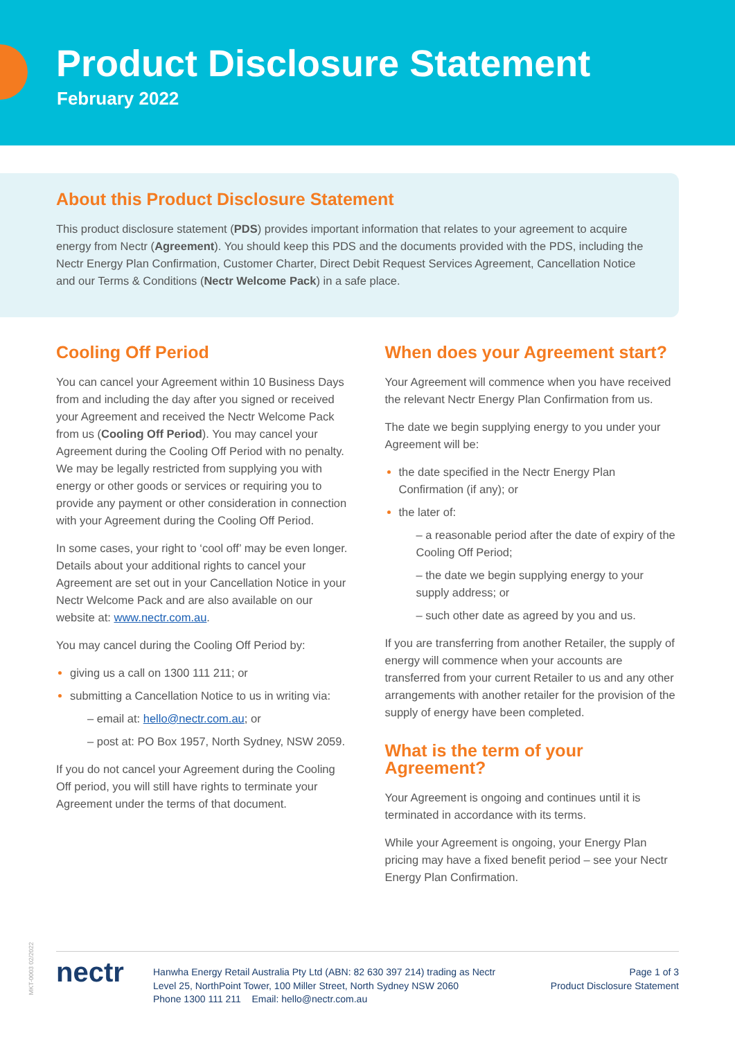Product Disclosure Statement
February 2022
About this Product Disclosure Statement
This product disclosure statement (PDS) provides important information that relates to your agreement to acquire energy from Nectr (Agreement). You should keep this PDS and the documents provided with the PDS, including the Nectr Energy Plan Confirmation, Customer Charter, Direct Debit Request Services Agreement, Cancellation Notice and our Terms & Conditions (Nectr Welcome Pack) in a safe place.
Cooling Off Period
You can cancel your Agreement within 10 Business Days from and including the day after you signed or received your Agreement and received the Nectr Welcome Pack from us (Cooling Off Period). You may cancel your Agreement during the Cooling Off Period with no penalty. We may be legally restricted from supplying you with energy or other goods or services or requiring you to provide any payment or other consideration in connection with your Agreement during the Cooling Off Period.
In some cases, your right to ‘cool off’ may be even longer. Details about your additional rights to cancel your Agreement are set out in your Cancellation Notice in your Nectr Welcome Pack and are also available on our website at: www.nectr.com.au.
You may cancel during the Cooling Off Period by:
giving us a call on 1300 111 211; or
submitting a Cancellation Notice to us in writing via:
– email at: hello@nectr.com.au; or
– post at: PO Box 1957, North Sydney, NSW 2059.
If you do not cancel your Agreement during the Cooling Off period, you will still have rights to terminate your Agreement under the terms of that document.
When does your Agreement start?
Your Agreement will commence when you have received the relevant Nectr Energy Plan Confirmation from us.
The date we begin supplying energy to you under your Agreement will be:
the date specified in the Nectr Energy Plan Confirmation (if any); or
the later of:
– a reasonable period after the date of expiry of the Cooling Off Period;
– the date we begin supplying energy to your supply address; or
– such other date as agreed by you and us.
If you are transferring from another Retailer, the supply of energy will commence when your accounts are transferred from your current Retailer to us and any other arrangements with another retailer for the provision of the supply of energy have been completed.
What is the term of your Agreement?
Your Agreement is ongoing and continues until it is terminated in accordance with its terms.
While your Agreement is ongoing, your Energy Plan pricing may have a fixed benefit period – see your Nectr Energy Plan Confirmation.
MKT-0003 02/2022
nectr
Hanwha Energy Retail Australia Pty Ltd (ABN: 82 630 397 214) trading as Nectr
Level 25, NorthPoint Tower, 100 Miller Street, North Sydney NSW 2060
Phone 1300 111 211 Email: hello@nectr.com.au
Page 1 of 3
Product Disclosure Statement